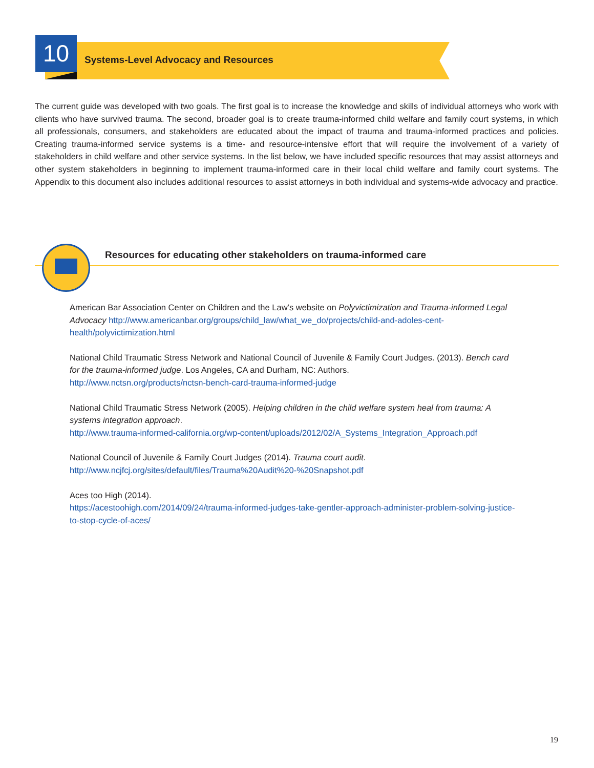10
Systems-Level Advocacy and Resources
The current guide was developed with two goals. The first goal is to increase the knowledge and skills of individual attorneys who work with clients who have survived trauma. The second, broader goal is to create trauma-informed child welfare and family court systems, in which all professionals, consumers, and stakeholders are educated about the impact of trauma and trauma-informed practices and policies. Creating trauma-informed service systems is a time- and resource-intensive effort that will require the involvement of a variety of stakeholders in child welfare and other service systems. In the list below, we have included specific resources that may assist attorneys and other system stakeholders in beginning to implement trauma-informed care in their local child welfare and family court systems. The Appendix to this document also includes additional resources to assist attorneys in both individual and systems-wide advocacy and practice.
Resources for educating other stakeholders on trauma-informed care
American Bar Association Center on Children and the Law’s website on Polyvictimization and Trauma-informed Legal Advocacy http://www.americanbar.org/groups/child_law/what_we_do/projects/child-and-adoles-cent-health/polyvictimization.html
National Child Traumatic Stress Network and National Council of Juvenile & Family Court Judges. (2013). Bench card for the trauma-informed judge. Los Angeles, CA and Durham, NC: Authors.
http://www.nctsn.org/products/nctsn-bench-card-trauma-informed-judge
National Child Traumatic Stress Network (2005). Helping children in the child welfare system heal from trauma: A systems integration approach.
http://www.trauma-informed-california.org/wp-content/uploads/2012/02/A_Systems_Integration_Approach.pdf
National Council of Juvenile & Family Court Judges (2014). Trauma court audit.
http://www.ncjfcj.org/sites/default/files/Trauma%20Audit%20-%20Snapshot.pdf
Aces too High (2014).
https://acestoohigh.com/2014/09/24/trauma-informed-judges-take-gentler-approach-administer-problem-solving-justice-to-stop-cycle-of-aces/
19